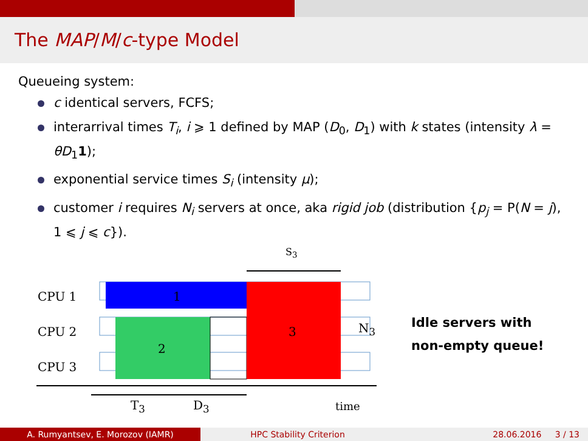The MAP/M/c-type Model
Queueing system:
c identical servers, FCFS;
interarrival times T<sub>i</sub>, i ⩾ 1 defined by MAP (D<sub>0</sub>, D<sub>1</sub>) with k states (intensity λ = θD<sub>1</sub>1);
exponential service times S<sub>i</sub> (intensity μ);
customer i requires N<sub>i</sub> servers at once, aka rigid job (distribution {p<sub>j</sub> = P(N = j), 1 ⩽ j ⩽ c}).
S<sub>3</sub>
CPU 1 1
CPU 2 3 N<sub>3</sub>
2
CPU 3
T<sub>3</sub> D<sub>3</sub> time
Idle servers with
non-empty queue!
A. Rumyantsev, E. Morozov (IAMR) HPC Stability Criterion 28.06.2016 3 / 13